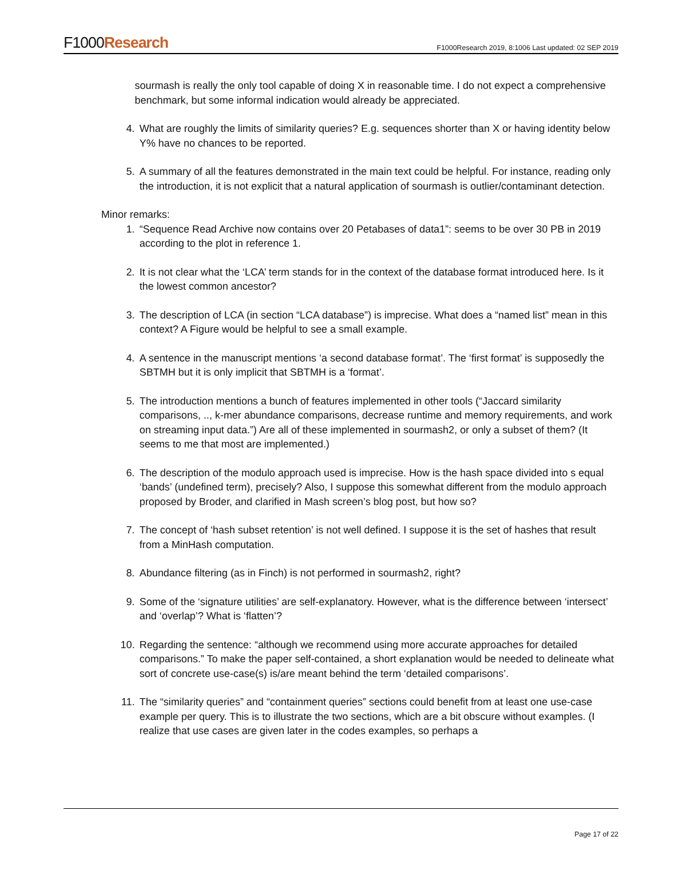F1000Research
F1000Research 2019, 8:1006 Last updated: 02 SEP 2019
sourmash is really the only tool capable of doing X in reasonable time. I do not expect a comprehensive benchmark, but some informal indication would already be appreciated.
4. What are roughly the limits of similarity queries? E.g. sequences shorter than X or having identity below Y% have no chances to be reported.
5. A summary of all the features demonstrated in the main text could be helpful. For instance, reading only the introduction, it is not explicit that a natural application of sourmash is outlier/contaminant detection.
Minor remarks:
1. “Sequence Read Archive now contains over 20 Petabases of data1”: seems to be over 30 PB in 2019 according to the plot in reference 1.
2. It is not clear what the ‘LCA’ term stands for in the context of the database format introduced here. Is it the lowest common ancestor?
3. The description of LCA (in section “LCA database”) is imprecise. What does a “named list” mean in this context? A Figure would be helpful to see a small example.
4. A sentence in the manuscript mentions ‘a second database format’. The ‘first format’ is supposedly the SBTMH but it is only implicit that SBTMH is a ‘format’.
5. The introduction mentions a bunch of features implemented in other tools (“Jaccard similarity comparisons, .., k-mer abundance comparisons, decrease runtime and memory requirements, and work on streaming input data.”) Are all of these implemented in sourmash2, or only a subset of them? (It seems to me that most are implemented.)
6. The description of the modulo approach used is imprecise. How is the hash space divided into s equal ‘bands’ (undefined term), precisely? Also, I suppose this somewhat different from the modulo approach proposed by Broder, and clarified in Mash screen’s blog post, but how so?
7. The concept of ‘hash subset retention’ is not well defined. I suppose it is the set of hashes that result from a MinHash computation.
8. Abundance filtering (as in Finch) is not performed in sourmash2, right?
9. Some of the ‘signature utilities’ are self-explanatory. However, what is the difference between ‘intersect’ and ‘overlap’? What is ‘flatten’?
10. Regarding the sentence: “although we recommend using more accurate approaches for detailed comparisons.” To make the paper self-contained, a short explanation would be needed to delineate what sort of concrete use-case(s) is/are meant behind the term ‘detailed comparisons’.
11. The “similarity queries” and “containment queries” sections could benefit from at least one use-case example per query. This is to illustrate the two sections, which are a bit obscure without examples. (I realize that use cases are given later in the codes examples, so perhaps a
Page 17 of 22